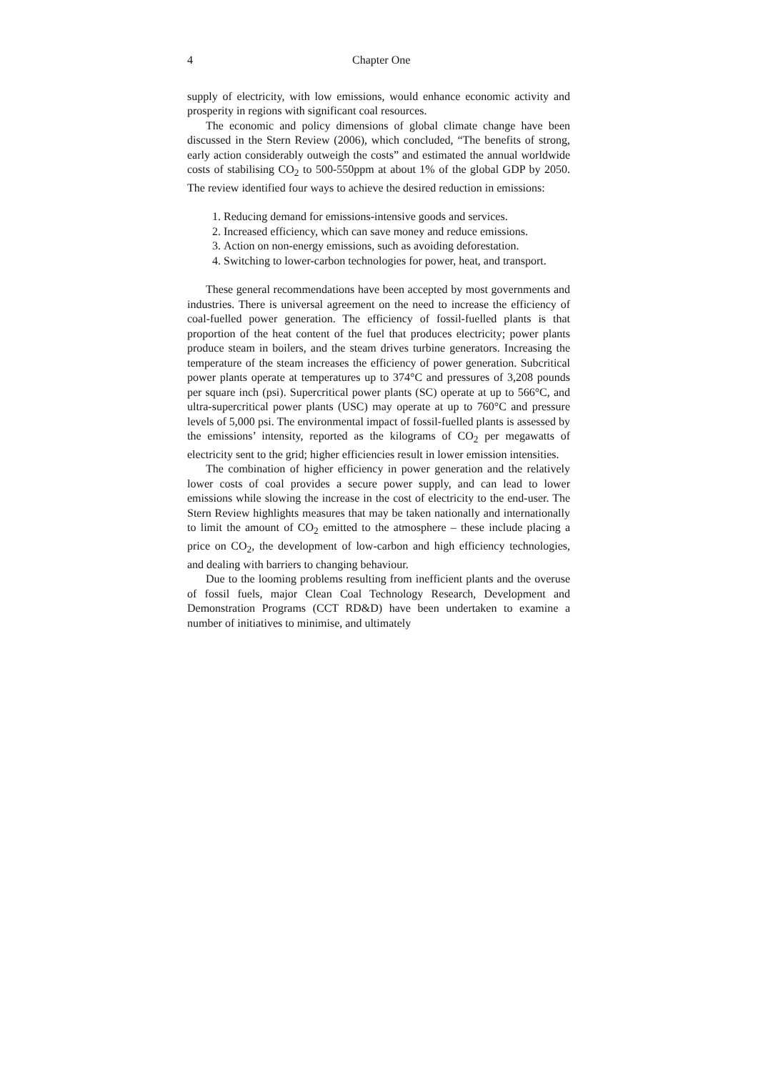4 Chapter One
supply of electricity, with low emissions, would enhance economic activity and prosperity in regions with significant coal resources.
The economic and policy dimensions of global climate change have been discussed in the Stern Review (2006), which concluded, “The benefits of strong, early action considerably outweigh the costs” and estimated the annual worldwide costs of stabilising CO<sub>2</sub> to 500-550ppm at about 1% of the global GDP by 2050. The review identified four ways to achieve the desired reduction in emissions:
1. Reducing demand for emissions-intensive goods and services.
2. Increased efficiency, which can save money and reduce emissions.
3. Action on non-energy emissions, such as avoiding deforestation.
4. Switching to lower-carbon technologies for power, heat, and transport.
These general recommendations have been accepted by most governments and industries. There is universal agreement on the need to increase the efficiency of coal-fuelled power generation. The efficiency of fossil-fuelled plants is that proportion of the heat content of the fuel that produces electricity; power plants produce steam in boilers, and the steam drives turbine generators. Increasing the temperature of the steam increases the efficiency of power generation. Subcritical power plants operate at temperatures up to 374°C and pressures of 3,208 pounds per square inch (psi). Supercritical power plants (SC) operate at up to 566°C, and ultra-supercritical power plants (USC) may operate at up to 760°C and pressure levels of 5,000 psi. The environmental impact of fossil-fuelled plants is assessed by the emissions’ intensity, reported as the kilograms of CO<sub>2</sub> per megawatts of electricity sent to the grid; higher efficiencies result in lower emission intensities.
The combination of higher efficiency in power generation and the relatively lower costs of coal provides a secure power supply, and can lead to lower emissions while slowing the increase in the cost of electricity to the end-user. The Stern Review highlights measures that may be taken nationally and internationally to limit the amount of CO<sub>2</sub> emitted to the atmosphere – these include placing a price on CO<sub>2</sub>, the development of low-carbon and high efficiency technologies, and dealing with barriers to changing behaviour.
Due to the looming problems resulting from inefficient plants and the overuse of fossil fuels, major Clean Coal Technology Research, Development and Demonstration Programs (CCT RD&D) have been undertaken to examine a number of initiatives to minimise, and ultimately